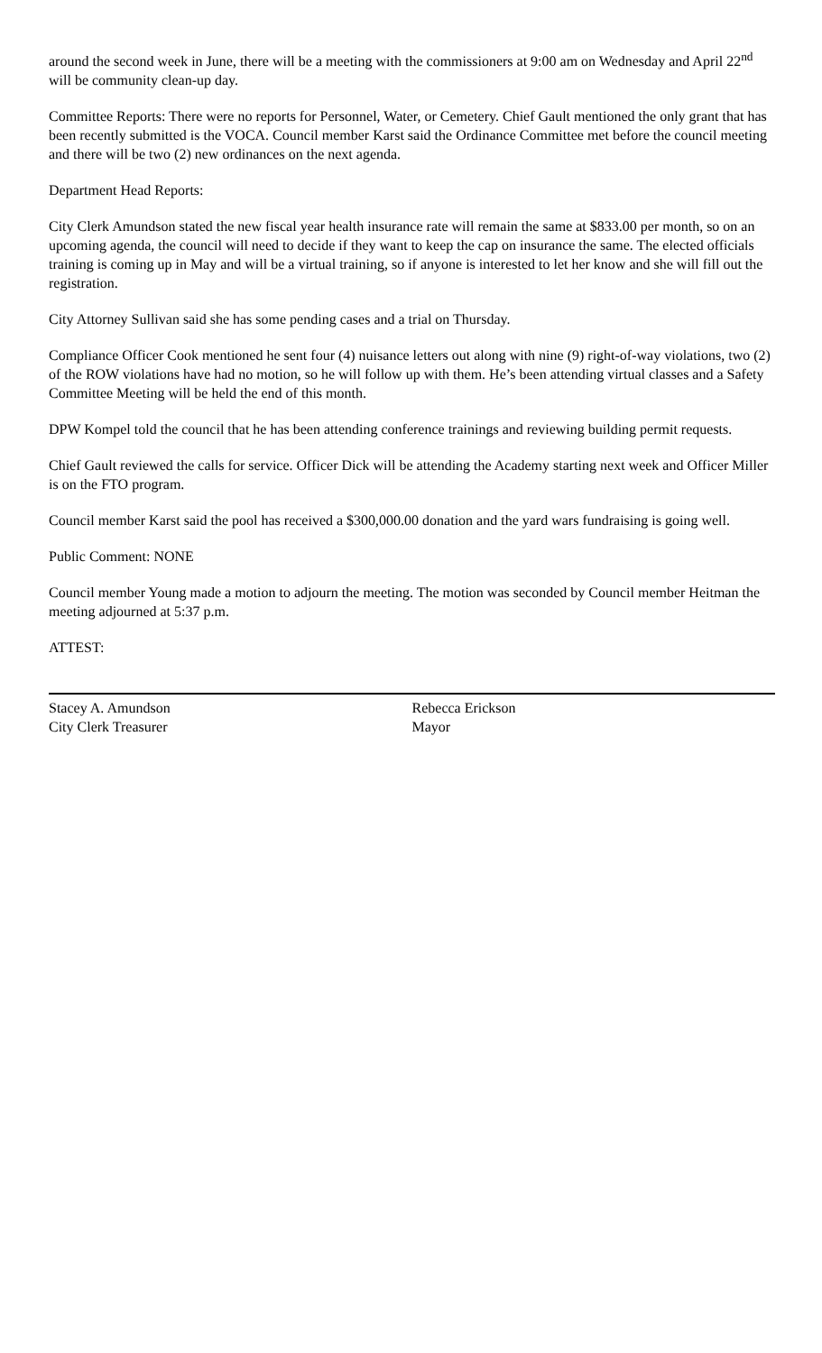around the second week in June, there will be a meeting with the commissioners at 9:00 am on Wednesday and April 22<sup>nd</sup> will be community clean-up day.
Committee Reports: There were no reports for Personnel, Water, or Cemetery. Chief Gault mentioned the only grant that has been recently submitted is the VOCA. Council member Karst said the Ordinance Committee met before the council meeting and there will be two (2) new ordinances on the next agenda.
Department Head Reports:
City Clerk Amundson stated the new fiscal year health insurance rate will remain the same at $833.00 per month, so on an upcoming agenda, the council will need to decide if they want to keep the cap on insurance the same. The elected officials training is coming up in May and will be a virtual training, so if anyone is interested to let her know and she will fill out the registration.
City Attorney Sullivan said she has some pending cases and a trial on Thursday.
Compliance Officer Cook mentioned he sent four (4) nuisance letters out along with nine (9) right-of-way violations, two (2) of the ROW violations have had no motion, so he will follow up with them. He’s been attending virtual classes and a Safety Committee Meeting will be held the end of this month.
DPW Kompel told the council that he has been attending conference trainings and reviewing building permit requests.
Chief Gault reviewed the calls for service. Officer Dick will be attending the Academy starting next week and Officer Miller is on the FTO program.
Council member Karst said the pool has received a $300,000.00 donation and the yard wars fundraising is going well.
Public Comment: NONE
Council member Young made a motion to adjourn the meeting. The motion was seconded by Council member Heitman the meeting adjourned at 5:37 p.m.
ATTEST:
Stacey A. Amundson
City Clerk Treasurer
Rebecca Erickson
Mayor